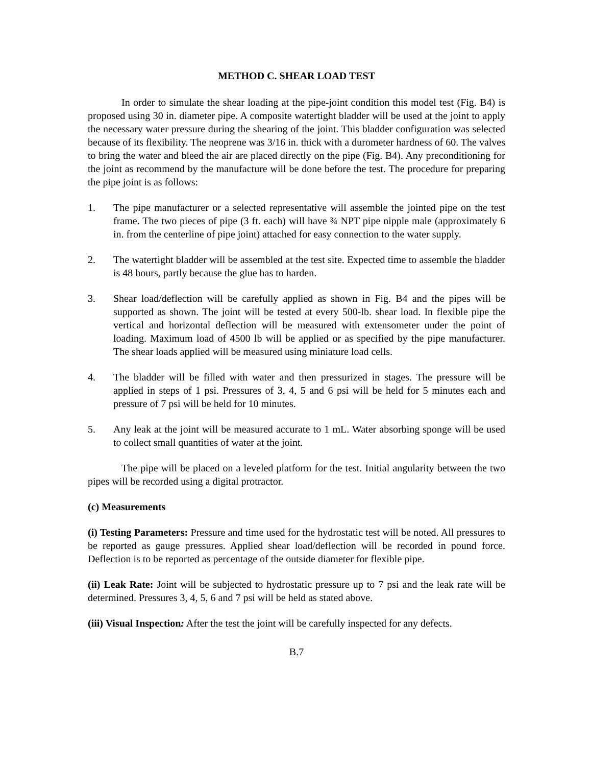METHOD C. SHEAR LOAD TEST
In order to simulate the shear loading at the pipe-joint condition this model test (Fig. B4) is proposed using 30 in. diameter pipe. A composite watertight bladder will be used at the joint to apply the necessary water pressure during the shearing of the joint. This bladder configuration was selected because of its flexibility. The neoprene was 3/16 in. thick with a durometer hardness of 60. The valves to bring the water and bleed the air are placed directly on the pipe (Fig. B4). Any preconditioning for the joint as recommend by the manufacture will be done before the test. The procedure for preparing the pipe joint is as follows:
1. The pipe manufacturer or a selected representative will assemble the jointed pipe on the test frame. The two pieces of pipe (3 ft. each) will have ¾ NPT pipe nipple male (approximately 6 in. from the centerline of pipe joint) attached for easy connection to the water supply.
2. The watertight bladder will be assembled at the test site. Expected time to assemble the bladder is 48 hours, partly because the glue has to harden.
3. Shear load/deflection will be carefully applied as shown in Fig. B4 and the pipes will be supported as shown. The joint will be tested at every 500-lb. shear load. In flexible pipe the vertical and horizontal deflection will be measured with extensometer under the point of loading. Maximum load of 4500 lb will be applied or as specified by the pipe manufacturer. The shear loads applied will be measured using miniature load cells.
4. The bladder will be filled with water and then pressurized in stages. The pressure will be applied in steps of 1 psi. Pressures of 3, 4, 5 and 6 psi will be held for 5 minutes each and pressure of 7 psi will be held for 10 minutes.
5. Any leak at the joint will be measured accurate to 1 mL. Water absorbing sponge will be used to collect small quantities of water at the joint.
The pipe will be placed on a leveled platform for the test. Initial angularity between the two pipes will be recorded using a digital protractor.
(c) Measurements
(i) Testing Parameters: Pressure and time used for the hydrostatic test will be noted. All pressures to be reported as gauge pressures. Applied shear load/deflection will be recorded in pound force. Deflection is to be reported as percentage of the outside diameter for flexible pipe.
(ii) Leak Rate: Joint will be subjected to hydrostatic pressure up to 7 psi and the leak rate will be determined. Pressures 3, 4, 5, 6 and 7 psi will be held as stated above.
(iii) Visual Inspection: After the test the joint will be carefully inspected for any defects.
B.7